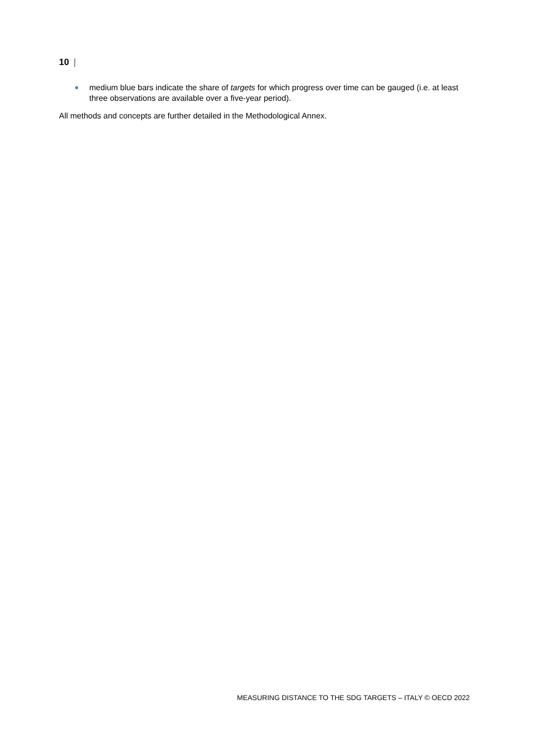10 |
medium blue bars indicate the share of targets for which progress over time can be gauged (i.e. at least three observations are available over a five-year period).
All methods and concepts are further detailed in the Methodological Annex.
MEASURING DISTANCE TO THE SDG TARGETS – ITALY © OECD 2022